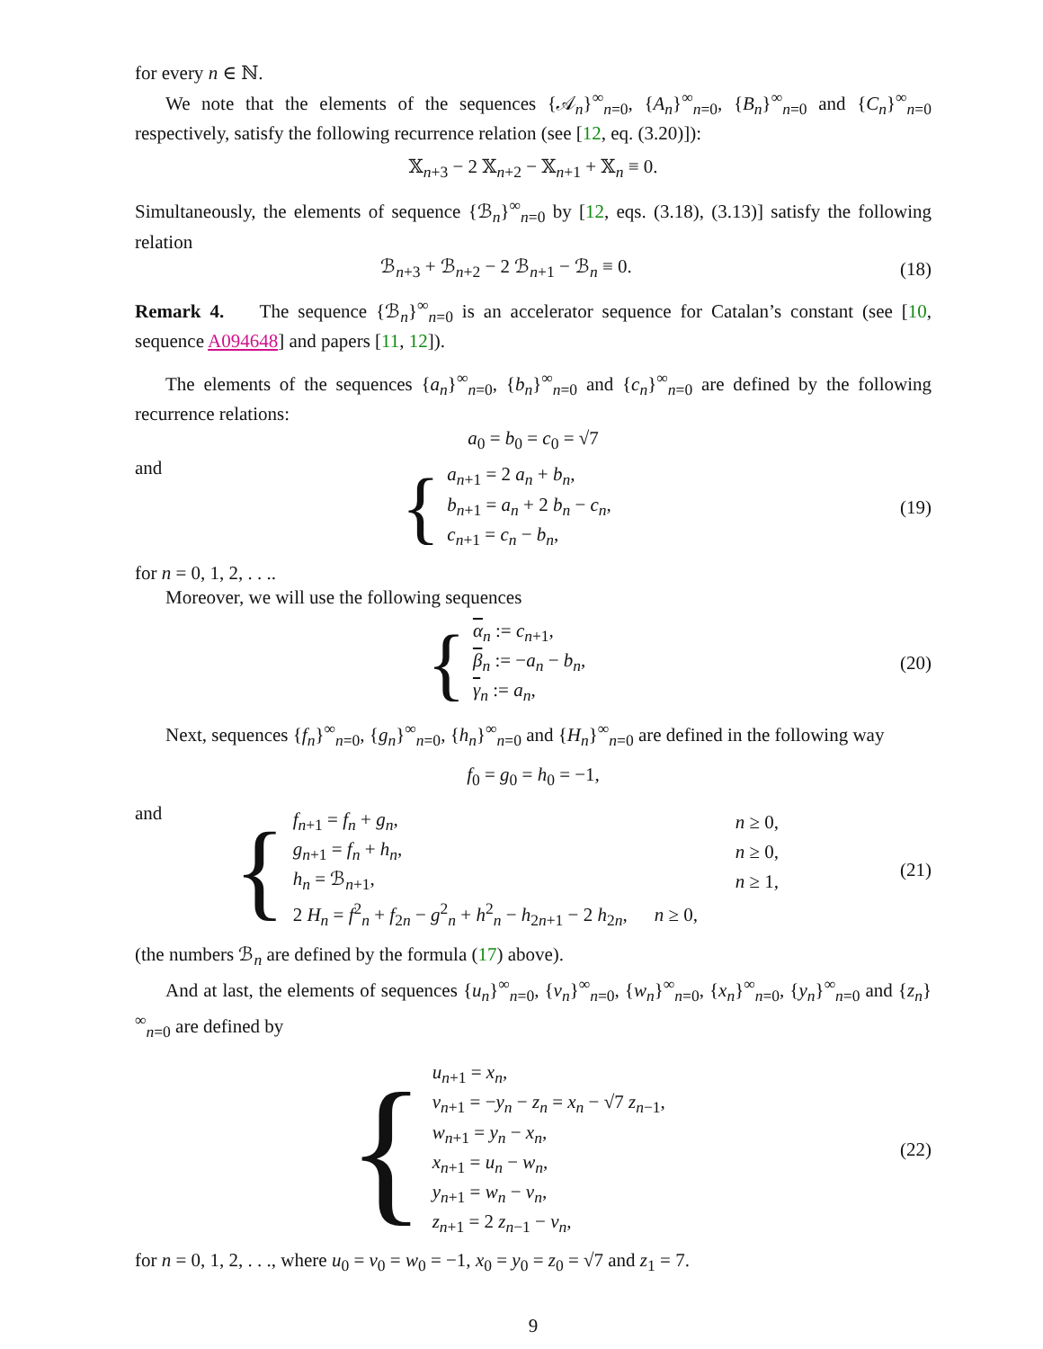for every n ∈ ℕ.
We note that the elements of the sequences {𝒜<sub>n</sub>}<sup>∞</sup><sub>n=0</sub>, {A<sub>n</sub>}<sup>∞</sup><sub>n=0</sub>, {B<sub>n</sub>}<sup>∞</sup><sub>n=0</sub> and {C<sub>n</sub>}<sup>∞</sup><sub>n=0</sub> respectively, satisfy the following recurrence relation (see [12, eq. (3.20)]):
𝕏<sub>n+3</sub> − 2 𝕏<sub>n+2</sub> − 𝕏<sub>n+1</sub> + 𝕏<sub>n</sub> ≡ 0.
Simultaneously, the elements of sequence {ℬ<sub>n</sub>}<sup>∞</sup><sub>n=0</sub> by [12, eqs. (3.18), (3.13)] satisfy the following relation
ℬ<sub>n+3</sub> + ℬ<sub>n+2</sub> − 2 ℬ<sub>n+1</sub> − ℬ<sub>n</sub> ≡ 0. (18)
Remark 4. The sequence {ℬ<sub>n</sub>}<sup>∞</sup><sub>n=0</sub> is an accelerator sequence for Catalan’s constant (see [10, sequence A094648] and papers [11, 12]).
The elements of the sequences {a<sub>n</sub>}<sup>∞</sup><sub>n=0</sub>, {b<sub>n</sub>}<sup>∞</sup><sub>n=0</sub> and {c<sub>n</sub>}<sup>∞</sup><sub>n=0</sub> are defined by the following recurrence relations:
a<sub>0</sub> = b<sub>0</sub> = c<sub>0</sub> = √7
and
{ a<sub>n+1</sub> = 2 a<sub>n</sub> + b<sub>n</sub>,
b<sub>n+1</sub> = a<sub>n</sub> + 2 b<sub>n</sub> − c<sub>n</sub>,
c<sub>n+1</sub> = c<sub>n</sub> − b<sub>n</sub>,
(19)
for n = 0, 1, 2, . . ..
Moreover, we will use the following sequences
{ α<sub>n</sub> := c<sub>n+1</sub>,
β<sub>n</sub> := −a<sub>n</sub> − b<sub>n</sub>,
γ<sub>n</sub> := a<sub>n</sub>,
(20)
Next, sequences {f<sub>n</sub>}<sup>∞</sup><sub>n=0</sub>, {g<sub>n</sub>}<sup>∞</sup><sub>n=0</sub>, {h<sub>n</sub>}<sup>∞</sup><sub>n=0</sub> and {H<sub>n</sub>}<sup>∞</sup><sub>n=0</sub> are defined in the following way
f<sub>0</sub> = g<sub>0</sub> = h<sub>0</sub> = −1,
and
{
| f<sub>n+1</sub> = f<sub>n</sub> + g<sub>n</sub> , | n ≥ 0, |
| g<sub>n+1</sub> = f<sub>n</sub> + h<sub>n</sub> , | n ≥ 0, |
| h<sub>n</sub> = ℬ<sub>n+1</sub>, | n ≥ 1, |
| 2 H<sub>n</sub> = f<sup>2</sup><sub>n</sub> + f<sub>2n</sub> − g<sup>2</sup><sub>n</sub> + h<sup>2</sup><sub>n</sub> − h<sub>2n+1</sub> − 2 h<sub>2n</sub>, | n ≥ 0, |
(21)
(the numbers ℬ<sub>n</sub> are defined by the formula (17) above).
And at last, the elements of sequences {u<sub>n</sub>}<sup>∞</sup><sub>n=0</sub>, {v<sub>n</sub>}<sup>∞</sup><sub>n=0</sub>, {w<sub>n</sub>}<sup>∞</sup><sub>n=0</sub>, {x<sub>n</sub>}<sup>∞</sup><sub>n=0</sub>, {y<sub>n</sub>}<sup>∞</sup><sub>n=0</sub> and {z<sub>n</sub>}<sup>∞</sup><sub>n=0</sub> are defined by
{ u<sub>n+1</sub> = x<sub>n</sub>,
v<sub>n+1</sub> = −y<sub>n</sub> − z<sub>n</sub> = x<sub>n</sub> − √7 z<sub>n−1</sub>,
w<sub>n+1</sub> = y<sub>n</sub> − x<sub>n</sub>,
x<sub>n+1</sub> = u<sub>n</sub> − w<sub>n</sub>,
y<sub>n+1</sub> = w<sub>n</sub> − v<sub>n</sub>,
z<sub>n+1</sub> = 2 z<sub>n−1</sub> − v<sub>n</sub>,
(22)
for n = 0, 1, 2, . . ., where u<sub>0</sub> = v<sub>0</sub> = w<sub>0</sub> = −1, x<sub>0</sub> = y<sub>0</sub> = z<sub>0</sub> = √7 and z<sub>1</sub> = 7.
9